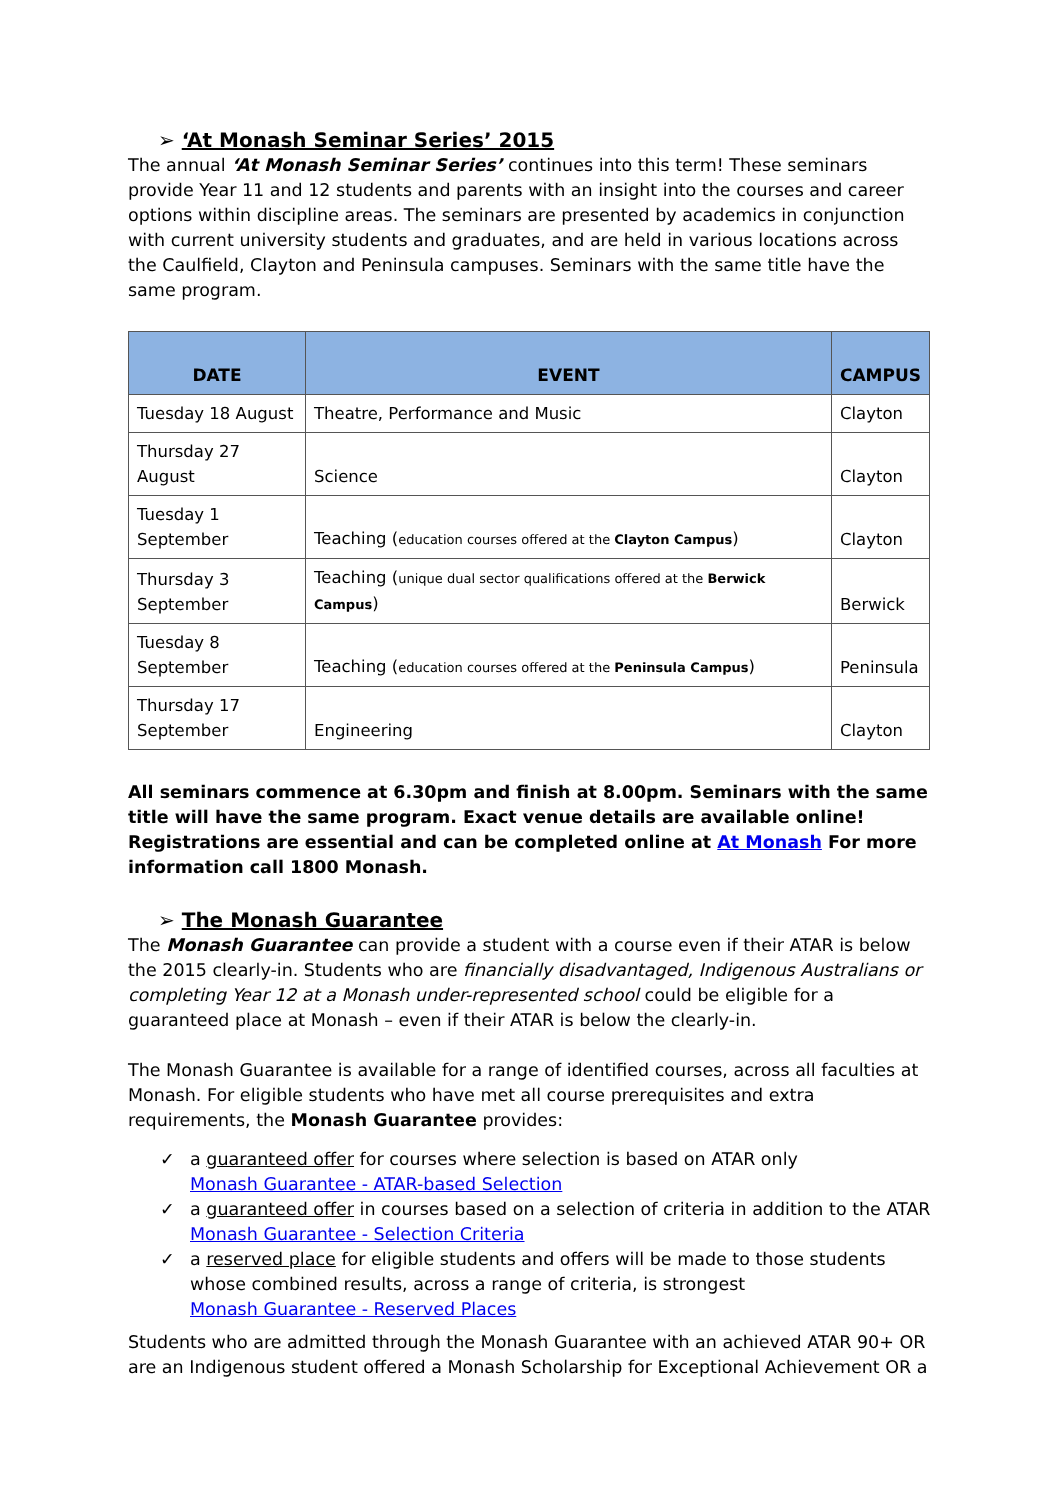➢ ‘At Monash Seminar Series’ 2015
The annual ‘At Monash Seminar Series’ continues into this term! These seminars provide Year 11 and 12 students and parents with an insight into the courses and career options within discipline areas. The seminars are presented by academics in conjunction with current university students and graduates, and are held in various locations across the Caulfield, Clayton and Peninsula campuses. Seminars with the same title have the same program.
| DATE | EVENT | CAMPUS |
| --- | --- | --- |
| Tuesday 18 August | Theatre, Performance and Music | Clayton |
| Thursday 27 August | Science | Clayton |
| Tuesday 1 September | Teaching ( education courses offered at the Clayton Campus ) | Clayton |
| Thursday 3 September | Teaching ( unique dual sector qualifications offered at the Berwick Campus ) | Berwick |
| Tuesday 8 September | Teaching ( education courses offered at the Peninsula Campus ) | Peninsula |
| Thursday 17 September | Engineering | Clayton |
All seminars commence at 6.30pm and finish at 8.00pm. Seminars with the same title will have the same program. Exact venue details are available online! Registrations are essential and can be completed online at At Monash For more information call 1800 Monash.
➢ The Monash Guarantee
The Monash Guarantee can provide a student with a course even if their ATAR is below the 2015 clearly-in. Students who are financially disadvantaged, Indigenous Australians or completing Year 12 at a Monash under-represented school could be eligible for a guaranteed place at Monash – even if their ATAR is below the clearly-in.
The Monash Guarantee is available for a range of identified courses, across all faculties at Monash. For eligible students who have met all course prerequisites and extra requirements, the Monash Guarantee provides:
✓ a guaranteed offer for courses where selection is based on ATAR only
Monash Guarantee - ATAR-based Selection
✓ a guaranteed offer in courses based on a selection of criteria in addition to the ATAR
Monash Guarantee - Selection Criteria
✓ a reserved place for eligible students and offers will be made to those students
whose combined results, across a range of criteria, is strongest
Monash Guarantee - Reserved Places
Students who are admitted through the Monash Guarantee with an achieved ATAR 90+ OR are an Indigenous student offered a Monash Scholarship for Exceptional Achievement OR a